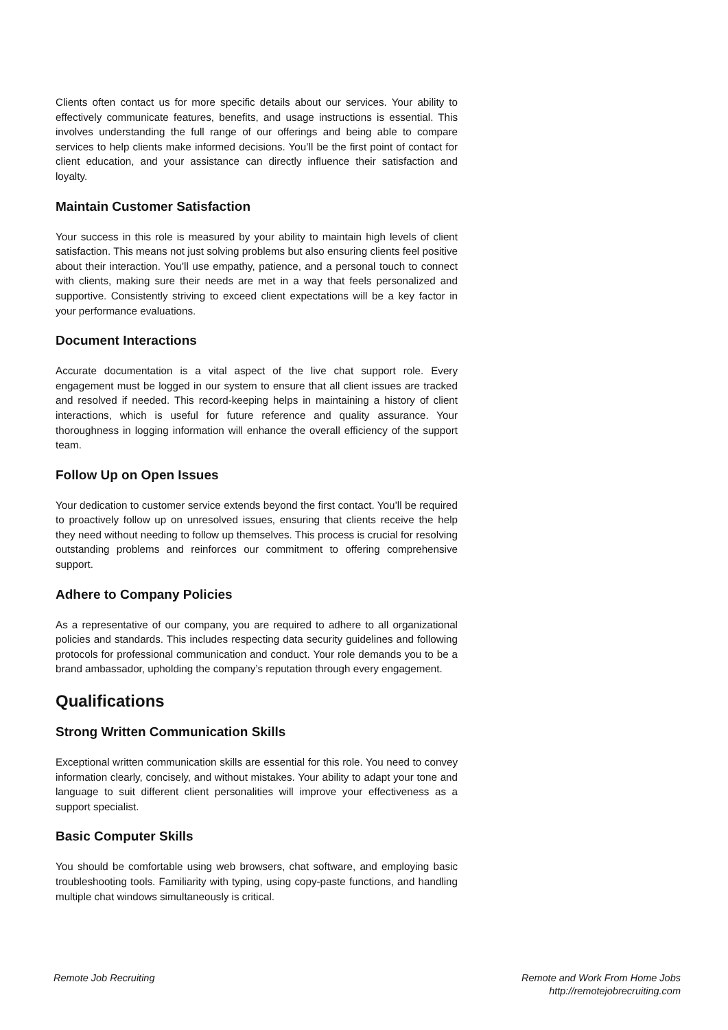Clients often contact us for more specific details about our services. Your ability to effectively communicate features, benefits, and usage instructions is essential. This involves understanding the full range of our offerings and being able to compare services to help clients make informed decisions. You’ll be the first point of contact for client education, and your assistance can directly influence their satisfaction and loyalty.
Maintain Customer Satisfaction
Your success in this role is measured by your ability to maintain high levels of client satisfaction. This means not just solving problems but also ensuring clients feel positive about their interaction. You’ll use empathy, patience, and a personal touch to connect with clients, making sure their needs are met in a way that feels personalized and supportive. Consistently striving to exceed client expectations will be a key factor in your performance evaluations.
Document Interactions
Accurate documentation is a vital aspect of the live chat support role. Every engagement must be logged in our system to ensure that all client issues are tracked and resolved if needed. This record-keeping helps in maintaining a history of client interactions, which is useful for future reference and quality assurance. Your thoroughness in logging information will enhance the overall efficiency of the support team.
Follow Up on Open Issues
Your dedication to customer service extends beyond the first contact. You’ll be required to proactively follow up on unresolved issues, ensuring that clients receive the help they need without needing to follow up themselves. This process is crucial for resolving outstanding problems and reinforces our commitment to offering comprehensive support.
Adhere to Company Policies
As a representative of our company, you are required to adhere to all organizational policies and standards. This includes respecting data security guidelines and following protocols for professional communication and conduct. Your role demands you to be a brand ambassador, upholding the company’s reputation through every engagement.
Qualifications
Strong Written Communication Skills
Exceptional written communication skills are essential for this role. You need to convey information clearly, concisely, and without mistakes. Your ability to adapt your tone and language to suit different client personalities will improve your effectiveness as a support specialist.
Basic Computer Skills
You should be comfortable using web browsers, chat software, and employing basic troubleshooting tools. Familiarity with typing, using copy-paste functions, and handling multiple chat windows simultaneously is critical.
Remote Job Recruiting Remote and Work From Home Jobs
http://remotejobrecruiting.com